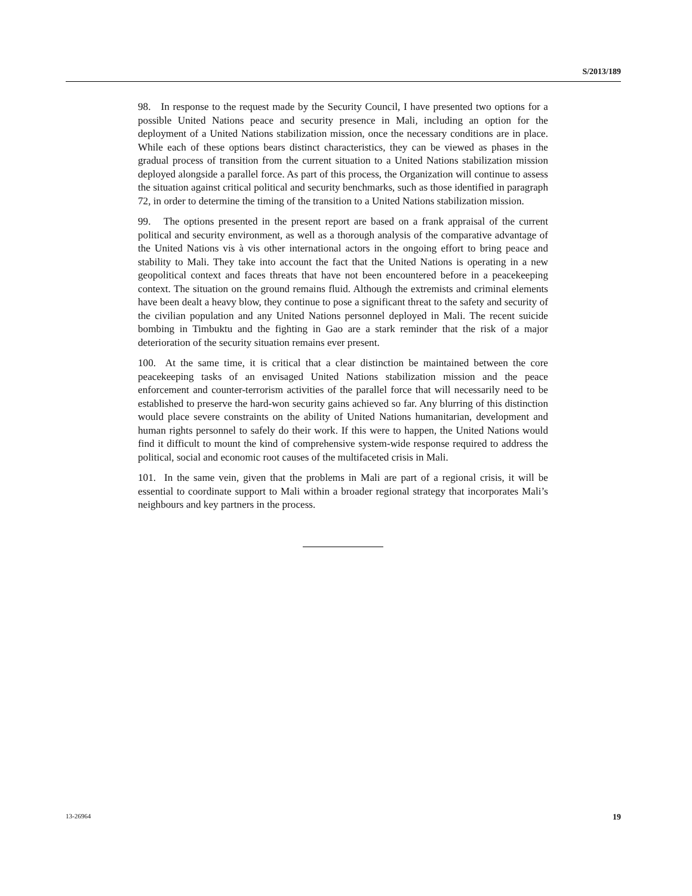S/2013/189
98. In response to the request made by the Security Council, I have presented two options for a possible United Nations peace and security presence in Mali, including an option for the deployment of a United Nations stabilization mission, once the necessary conditions are in place. While each of these options bears distinct characteristics, they can be viewed as phases in the gradual process of transition from the current situation to a United Nations stabilization mission deployed alongside a parallel force. As part of this process, the Organization will continue to assess the situation against critical political and security benchmarks, such as those identified in paragraph 72, in order to determine the timing of the transition to a United Nations stabilization mission.
99. The options presented in the present report are based on a frank appraisal of the current political and security environment, as well as a thorough analysis of the comparative advantage of the United Nations vis à vis other international actors in the ongoing effort to bring peace and stability to Mali. They take into account the fact that the United Nations is operating in a new geopolitical context and faces threats that have not been encountered before in a peacekeeping context. The situation on the ground remains fluid. Although the extremists and criminal elements have been dealt a heavy blow, they continue to pose a significant threat to the safety and security of the civilian population and any United Nations personnel deployed in Mali. The recent suicide bombing in Timbuktu and the fighting in Gao are a stark reminder that the risk of a major deterioration of the security situation remains ever present.
100. At the same time, it is critical that a clear distinction be maintained between the core peacekeeping tasks of an envisaged United Nations stabilization mission and the peace enforcement and counter-terrorism activities of the parallel force that will necessarily need to be established to preserve the hard-won security gains achieved so far. Any blurring of this distinction would place severe constraints on the ability of United Nations humanitarian, development and human rights personnel to safely do their work. If this were to happen, the United Nations would find it difficult to mount the kind of comprehensive system-wide response required to address the political, social and economic root causes of the multifaceted crisis in Mali.
101. In the same vein, given that the problems in Mali are part of a regional crisis, it will be essential to coordinate support to Mali within a broader regional strategy that incorporates Mali’s neighbours and key partners in the process.
13-26964 19